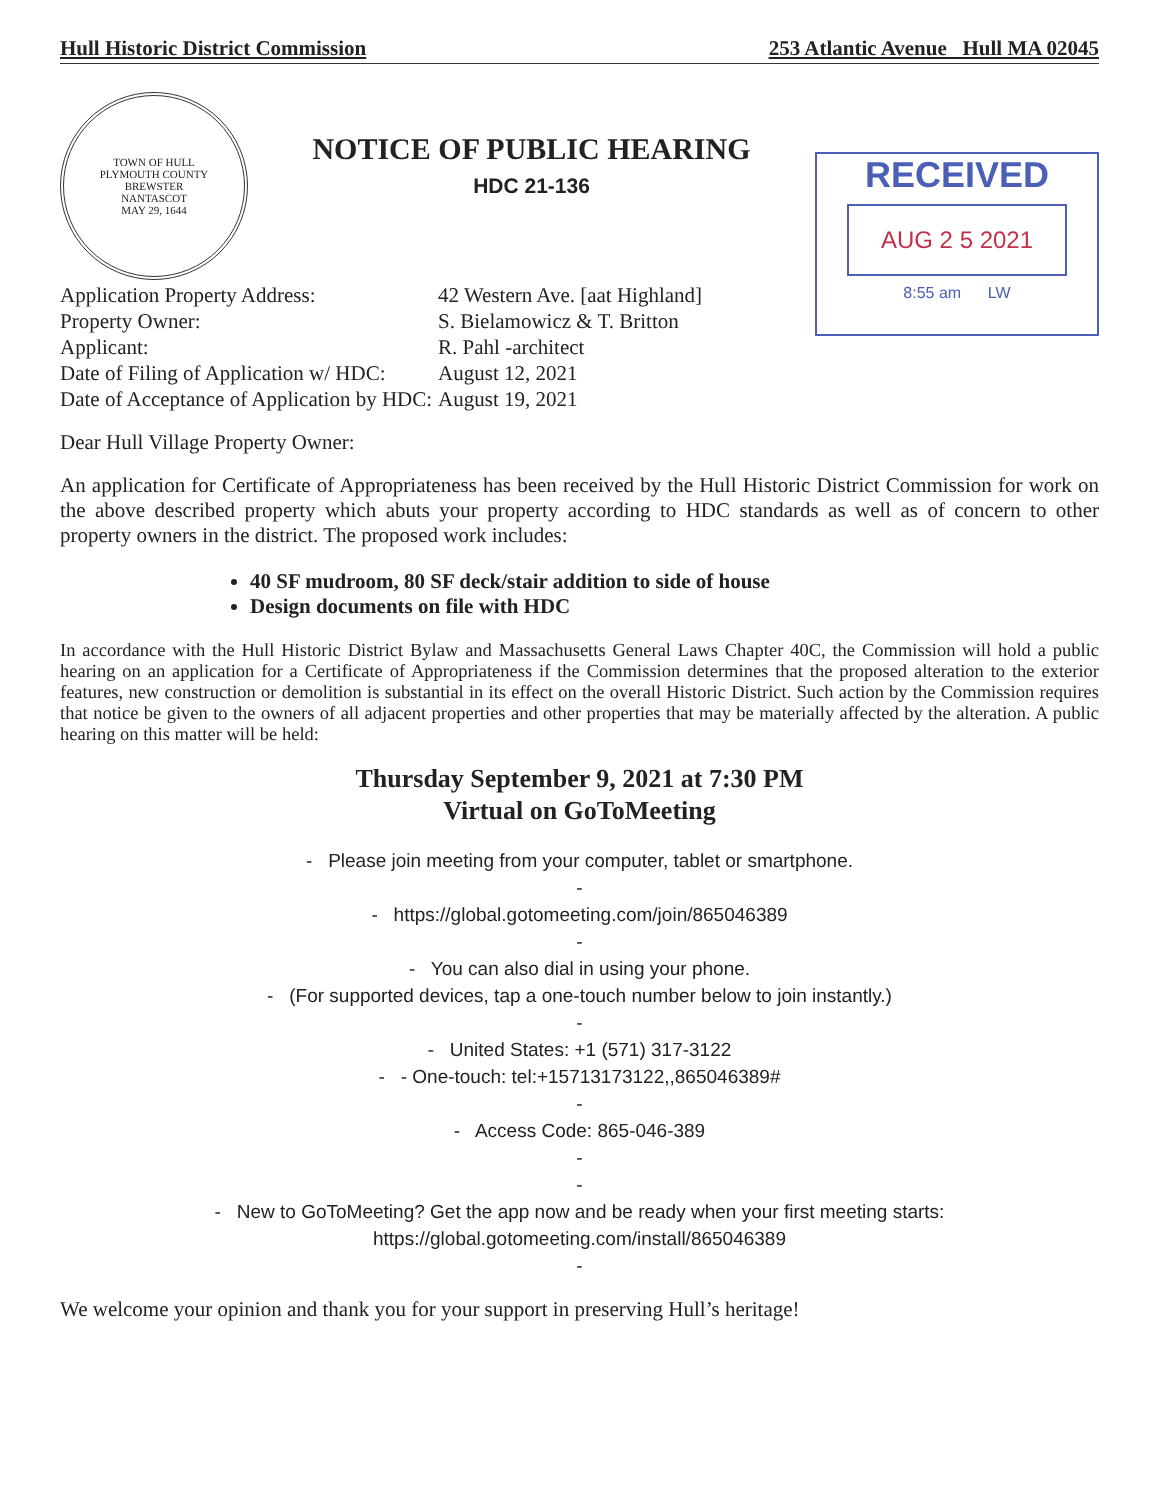Hull Historic District Commission 253 Atlantic Avenue Hull MA 02045
TOWN OF HULL
PLYMOUTH COUNTY
BREWSTER
NANTASCOT
MAY 29, 1644
NOTICE OF PUBLIC HEARING
HDC 21-136
RECEIVED
AUG 2 5 2021
8:55 am LW
| Application Property Address: | 42 Western Ave. [aat Highland] |
| Property Owner: | S. Bielamowicz & T. Britton |
| Applicant: | R. Pahl -architect |
| Date of Filing of Application w/ HDC: | August 12, 2021 |
| Date of Acceptance of Application by HDC: | August 19, 2021 |
Dear Hull Village Property Owner:
An application for Certificate of Appropriateness has been received by the Hull Historic District Commission for work on the above described property which abuts your property according to HDC standards as well as of concern to other property owners in the district. The proposed work includes:
40 SF mudroom, 80 SF deck/stair addition to side of house
Design documents on file with HDC
In accordance with the Hull Historic District Bylaw and Massachusetts General Laws Chapter 40C, the Commission will hold a public hearing on an application for a Certificate of Appropriateness if the Commission determines that the proposed alteration to the exterior features, new construction or demolition is substantial in its effect on the overall Historic District. Such action by the Commission requires that notice be given to the owners of all adjacent properties and other properties that may be materially affected by the alteration. A public hearing on this matter will be held:
Thursday September 9, 2021 at 7:30 PM
Virtual on GoToMeeting
- Please join meeting from your computer, tablet or smartphone.
-
- https://global.gotomeeting.com/join/865046389
-
- You can also dial in using your phone.
- (For supported devices, tap a one-touch number below to join instantly.)
-
- United States: +1 (571) 317-3122
- - One-touch: tel:+15713173122,,865046389#
-
- Access Code: 865-046-389
-
-
- New to GoToMeeting? Get the app now and be ready when your first meeting starts:
https://global.gotomeeting.com/install/865046389
-
We welcome your opinion and thank you for your support in preserving Hull’s heritage!